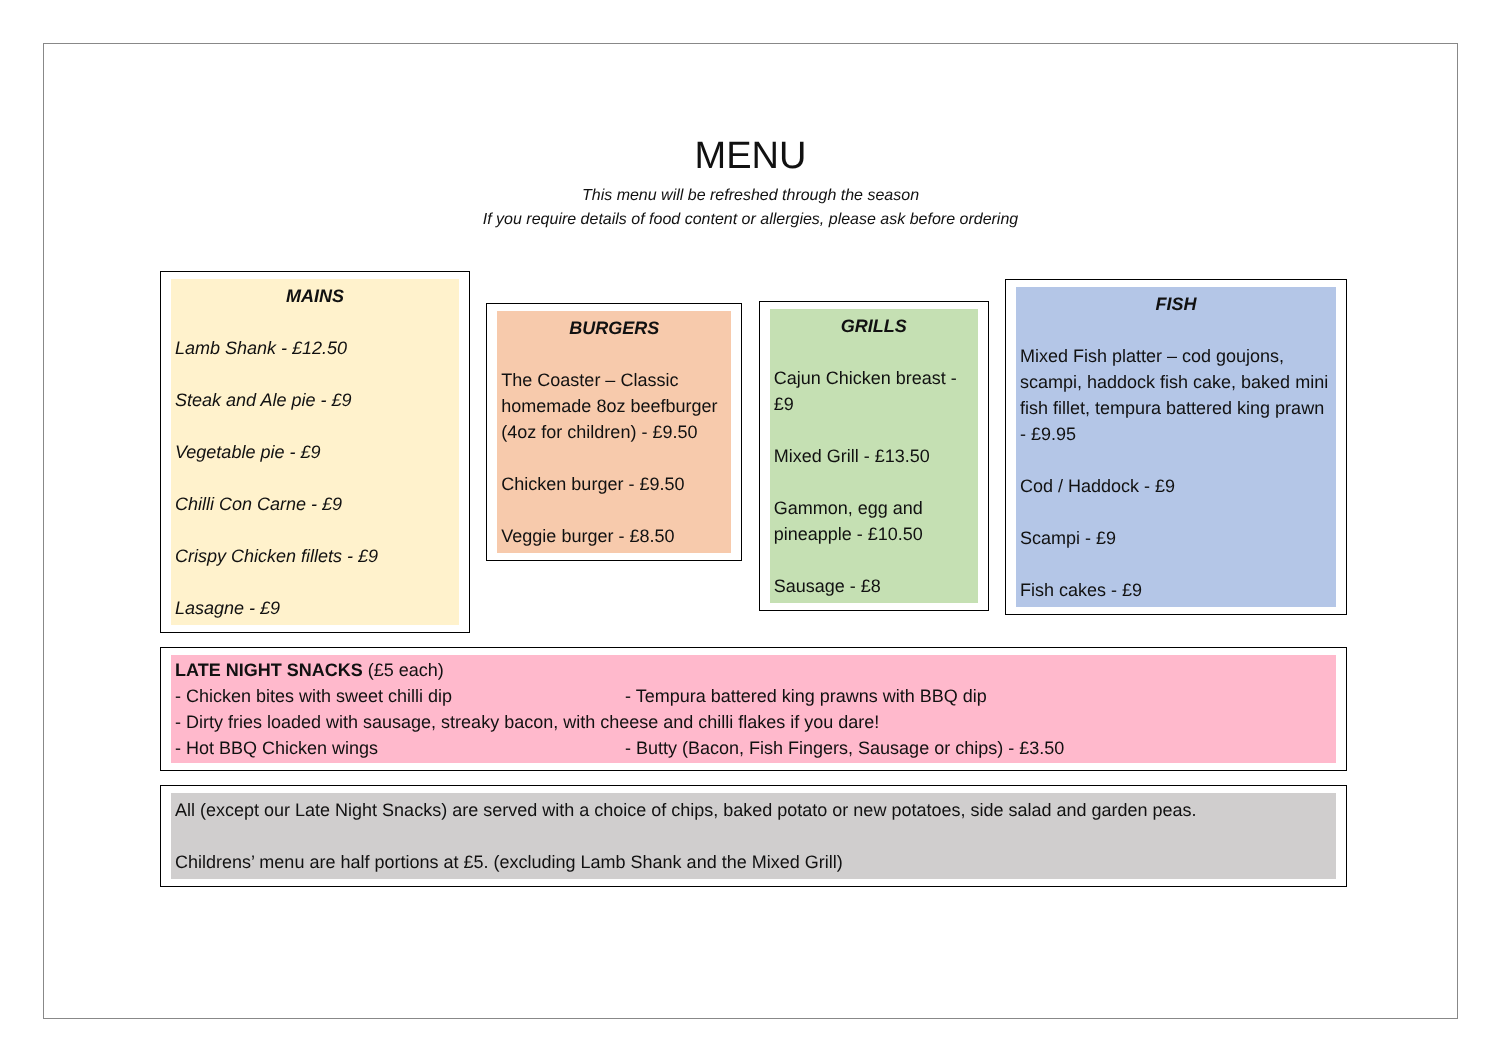MENU
This menu will be refreshed through the season
If you require details of food content or allergies, please ask before ordering
MAINS
Lamb Shank - £12.50
Steak and Ale pie - £9
Vegetable pie - £9
Chilli Con Carne - £9
Crispy Chicken fillets - £9
Lasagne - £9
BURGERS
The Coaster – Classic homemade 8oz beefburger (4oz for children) - £9.50
Chicken burger - £9.50
Veggie burger - £8.50
GRILLS
Cajun Chicken breast - £9
Mixed Grill - £13.50
Gammon, egg and pineapple - £10.50
Sausage - £8
FISH
Mixed Fish platter – cod goujons, scampi, haddock fish cake, baked mini fish fillet, tempura battered king prawn - £9.95
Cod / Haddock - £9
Scampi - £9
Fish cakes - £9
LATE NIGHT SNACKS (£5 each)
- Chicken bites with sweet chilli dip - Tempura battered king prawns with BBQ dip
- Dirty fries loaded with sausage, streaky bacon, with cheese and chilli flakes if you dare!
- Hot BBQ Chicken wings - Butty (Bacon, Fish Fingers, Sausage or chips) - £3.50
All (except our Late Night Snacks) are served with a choice of chips, baked potato or new potatoes, side salad and garden peas.
Childrens’ menu are half portions at £5. (excluding Lamb Shank and the Mixed Grill)